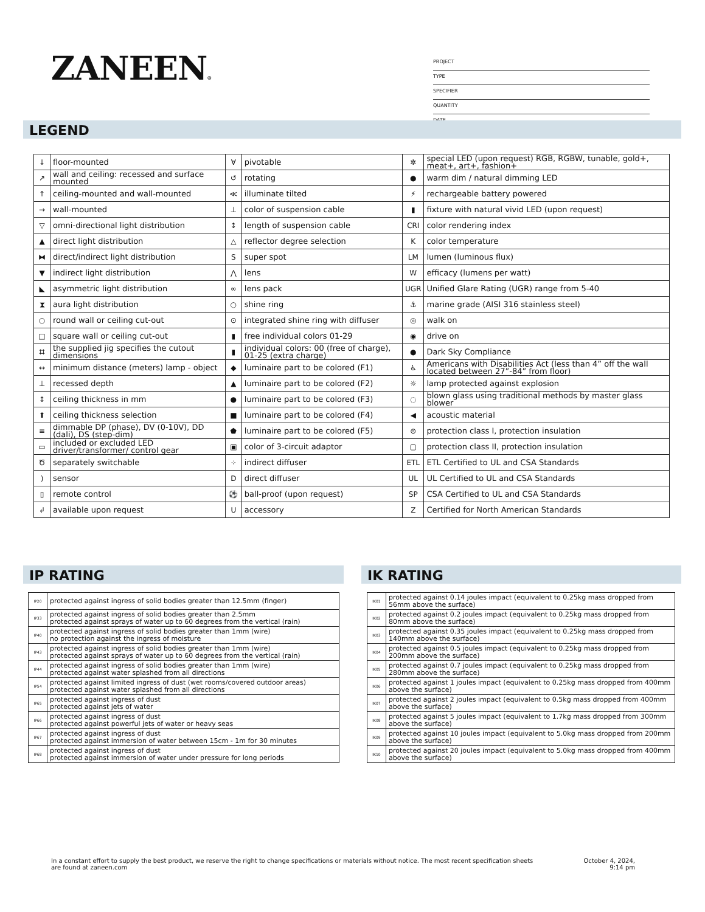ZANEEN®
PROJECT
TYPE
SPECIFIER
QUANTITY
DATE
LEGEND
| ↓ | floor-mounted | ∀ | pivotable | ✲ | special LED (upon request) RGB, RGBW, tunable, gold+, meat+, art+, fashion+ |
| ↗ | wall and ceiling: recessed and surface mounted | ↺ | rotating | ● | warm dim / natural dimming LED |
| ↑ | ceiling-mounted and wall-mounted | ≪ | illuminate tilted | ⚡ | rechargeable battery powered |
| → | wall-mounted | ⊥ | color of suspension cable | ▮ | fixture with natural vivid LED (upon request) |
| ▽ | omni-directional light distribution | ↕ | length of suspension cable | CRI | color rendering index |
| ▲ | direct light distribution | △ | reflector degree selection | K | color temperature |
| ⧓ | direct/indirect light distribution | S | super spot | LM | lumen (luminous flux) |
| ▼ | indirect light distribution | ⋀ | lens | W | efficacy (lumens per watt) |
| ◣ | asymmetric light distribution | ∞ | lens pack | UGR | Unified Glare Rating (UGR) range from 5-40 |
| ⧗ | aura light distribution | ○ | shine ring | ⚓ | marine grade (AISI 316 stainless steel) |
| ○ | round wall or ceiling cut-out | ⊙ | integrated shine ring with diffuser | ◎ | walk on |
| □ | square wall or ceiling cut-out | ▮ | free individual colors 01-29 | ◉ | drive on |
| ⌗ | the supplied jig specifies the cutout dimensions | ▮ | individual colors: 00 (free of charge), 01-25 (extra charge) | ● | Dark Sky Compliance |
| ↔ | minimum distance (meters) lamp - object | ◆ | luminaire part to be colored (F1) | ♿ | Americans with Disabilities Act (less than 4” off the wall located between 27”-84” from floor) |
| ⊥ | recessed depth | ▲ | luminaire part to be colored (F2) | ☼ | lamp protected against explosion |
| ↕ | ceiling thickness in mm | ● | luminaire part to be colored (F3) | ◌ | blown glass using traditional methods by master glass blower |
| ⬆ | ceiling thickness selection | ■ | luminaire part to be colored (F4) | ◀ | acoustic material |
| ≡ | dimmable DP (phase), DV (0-10V), DD (dali), DS (step-dim) | ⬟ | luminaire part to be colored (F5) | ⊜ | protection class I, protection insulation |
| ▭ | included or excluded LED driver/transformer/ control gear | ▣ | color of 3-circuit adaptor | ▢ | protection class II, protection insulation |
| Ծ | separately switchable | ⁘ | indirect diffuser | ETL | ETL Certified to UL and CSA Standards |
| ) | sensor | D | direct diffuser | UL | UL Certified to UL and CSA Standards |
| ▯ | remote control | ⚽ | ball-proof (upon request) | SP | CSA Certified to UL and CSA Standards |
| ↲ | available upon request | U | accessory | Z | Certified for North American Standards |
IP RATING IK RATING
| IP20 | protected against ingress of solid bodies greater than 12.5mm (finger) |
| IP33 | protected against ingress of solid bodies greater than 2.5mm protected against sprays of water up to 60 degrees from the vertical (rain) |
| IP40 | protected against ingress of solid bodies greater than 1mm (wire) no protection against the ingress of moisture |
| IP43 | protected against ingress of solid bodies greater than 1mm (wire) protected against sprays of water up to 60 degrees from the vertical (rain) |
| IP44 | protected against ingress of solid bodies greater than 1mm (wire) protected against water splashed from all directions |
| IP54 | protected against limited ingress of dust (wet rooms/covered outdoor areas) protected against water splashed from all directions |
| IP65 | protected against ingress of dust protected against jets of water |
| IP66 | protected against ingress of dust protected against powerful jets of water or heavy seas |
| IP67 | protected against ingress of dust protected against immersion of water between 15cm - 1m for 30 minutes |
| IP68 | protected against ingress of dust protected against immersion of water under pressure for long periods |
| IK01 | protected against 0.14 joules impact (equivalent to 0.25kg mass dropped from 56mm above the surface) |
| IK02 | protected against 0.2 joules impact (equivalent to 0.25kg mass dropped from 80mm above the surface) |
| IK03 | protected against 0.35 joules impact (equivalent to 0.25kg mass dropped from 140mm above the surface) |
| IK04 | protected against 0.5 joules impact (equivalent to 0.25kg mass dropped from 200mm above the surface) |
| IK05 | protected against 0.7 joules impact (equivalent to 0.25kg mass dropped from 280mm above the surface) |
| IK06 | protected against 1 joules impact (equivalent to 0.25kg mass dropped from 400mm above the surface) |
| IK07 | protected against 2 joules impact (equivalent to 0.5kg mass dropped from 400mm above the surface) |
| IK08 | protected against 5 joules impact (equivalent to 1.7kg mass dropped from 300mm above the surface) |
| IK09 | protected against 10 joules impact (equivalent to 5.0kg mass dropped from 200mm above the surface) |
| IK10 | protected against 20 joules impact (equivalent to 5.0kg mass dropped from 400mm above the surface) |
In a constant effort to supply the best product, we reserve the right to change specifications or materials without notice. The most recent specification sheets are found at zaneen.com
October 4, 2024, 9:14 pm